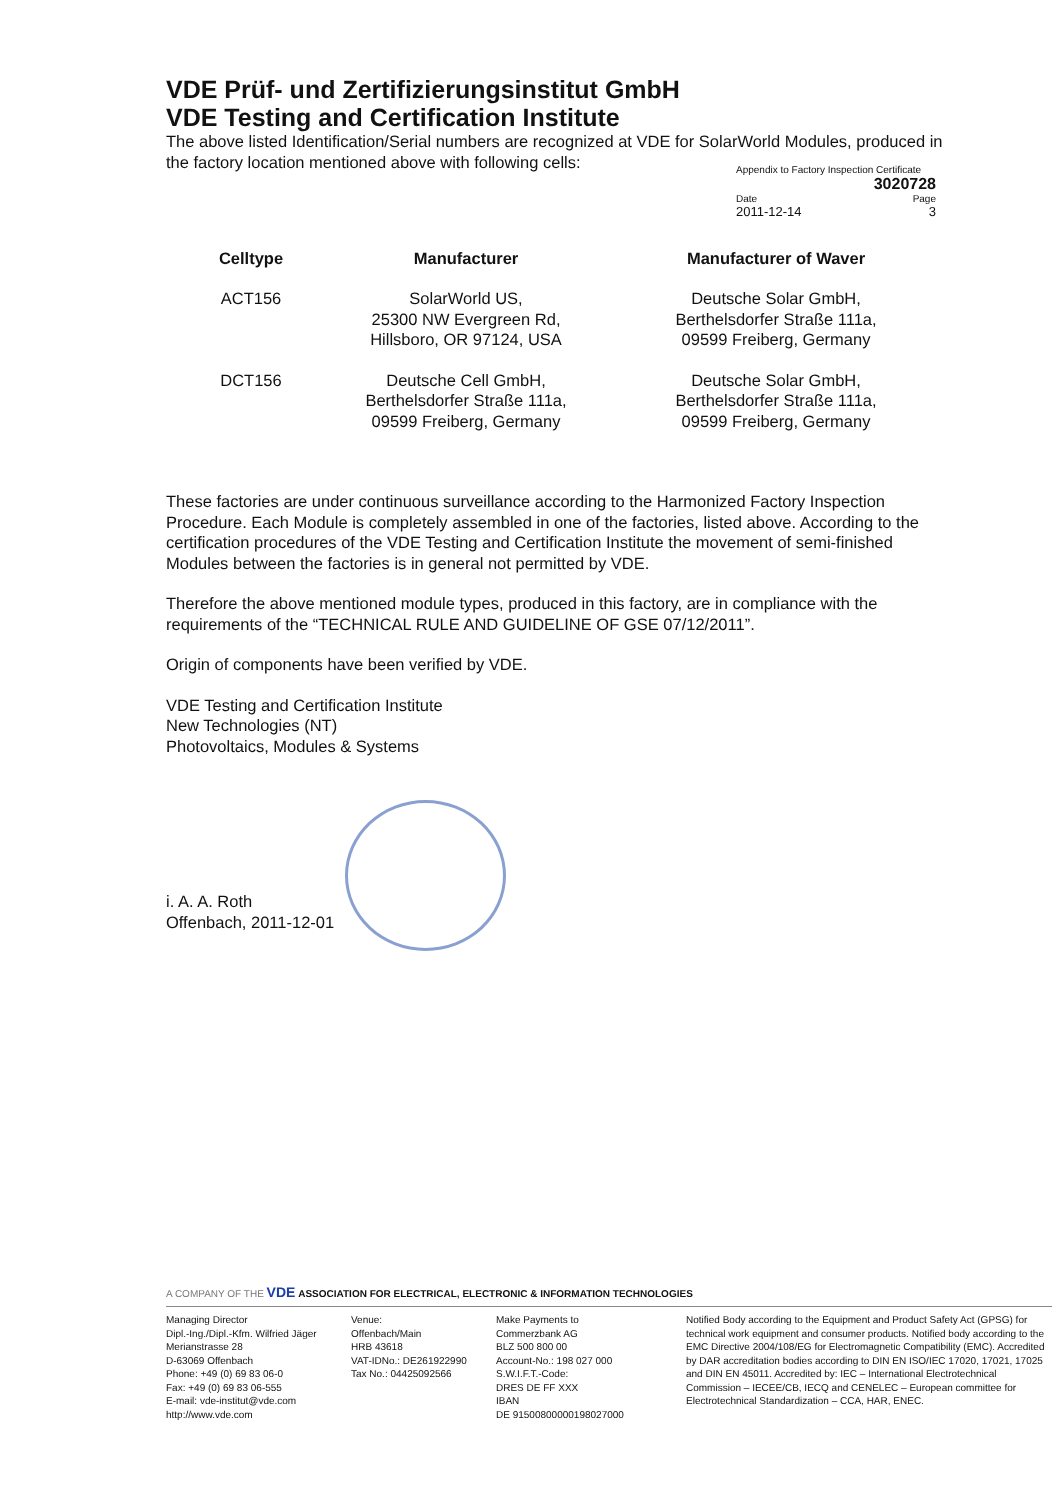VDE Prüf- und Zertifizierungsinstitut GmbH
VDE Testing and Certification Institute
The above listed Identification/Serial numbers are recognized at VDE for SolarWorld Modules, produced in the factory location mentioned above with following cells:
Appendix to Factory Inspection Certificate
3020728
Date Page
2011-12-14 3
| Celltype | Manufacturer | Manufacturer of Waver |
| --- | --- | --- |
| ACT156 | SolarWorld US, 25300 NW Evergreen Rd, Hillsboro, OR 97124, USA | Deutsche Solar GmbH, Berthelsdorfer Straße 111a, 09599 Freiberg, Germany |
| DCT156 | Deutsche Cell GmbH, Berthelsdorfer Straße 111a, 09599 Freiberg, Germany | Deutsche Solar GmbH, Berthelsdorfer Straße 111a, 09599 Freiberg, Germany |
These factories are under continuous surveillance according to the Harmonized Factory Inspection Procedure. Each Module is completely assembled in one of the factories, listed above. According to the certification procedures of the VDE Testing and Certification Institute the movement of semi-finished Modules between the factories is in general not permitted by VDE.
Therefore the above mentioned module types, produced in this factory, are in compliance with the requirements of the “TECHNICAL RULE AND GUIDELINE OF GSE 07/12/2011”.
Origin of components have been verified by VDE.
VDE Testing and Certification Institute
New Technologies (NT)
Photovoltaics, Modules & Systems
i. A. A. Roth
Offenbach, 2011-12-01
A COMPANY OF THE VDE ASSOCIATION FOR ELECTRICAL, ELECTRONIC & INFORMATION TECHNOLOGIES
Managing Director
Dipl.-Ing./Dipl.-Kfm. Wilfried Jäger
Merianstrasse 28
D-63069 Offenbach
Phone: +49 (0) 69 83 06-0
Fax: +49 (0) 69 83 06-555
E-mail: vde-institut@vde.com
http://www.vde.com
Venue:
Offenbach/Main
HRB 43618
VAT-IDNo.: DE261922990
Tax No.: 04425092566
Make Payments to
Commerzbank AG
BLZ 500 800 00
Account-No.: 198 027 000
S.W.I.F.T.-Code:
DRES DE FF XXX
IBAN
DE 91500800000198027000
Notified Body according to the Equipment and Product Safety Act (GPSG) for technical work equipment and consumer products. Notified body according to the EMC Directive 2004/108/EG for Electromagnetic Compatibility (EMC). Accredited by DAR accreditation bodies according to DIN EN ISO/IEC 17020, 17021, 17025 and DIN EN 45011. Accredited by: IEC – International Electrotechnical Commission – IECEE/CB, IECQ and CENELEC – European committee for Electrotechnical Standardization – CCA, HAR, ENEC.